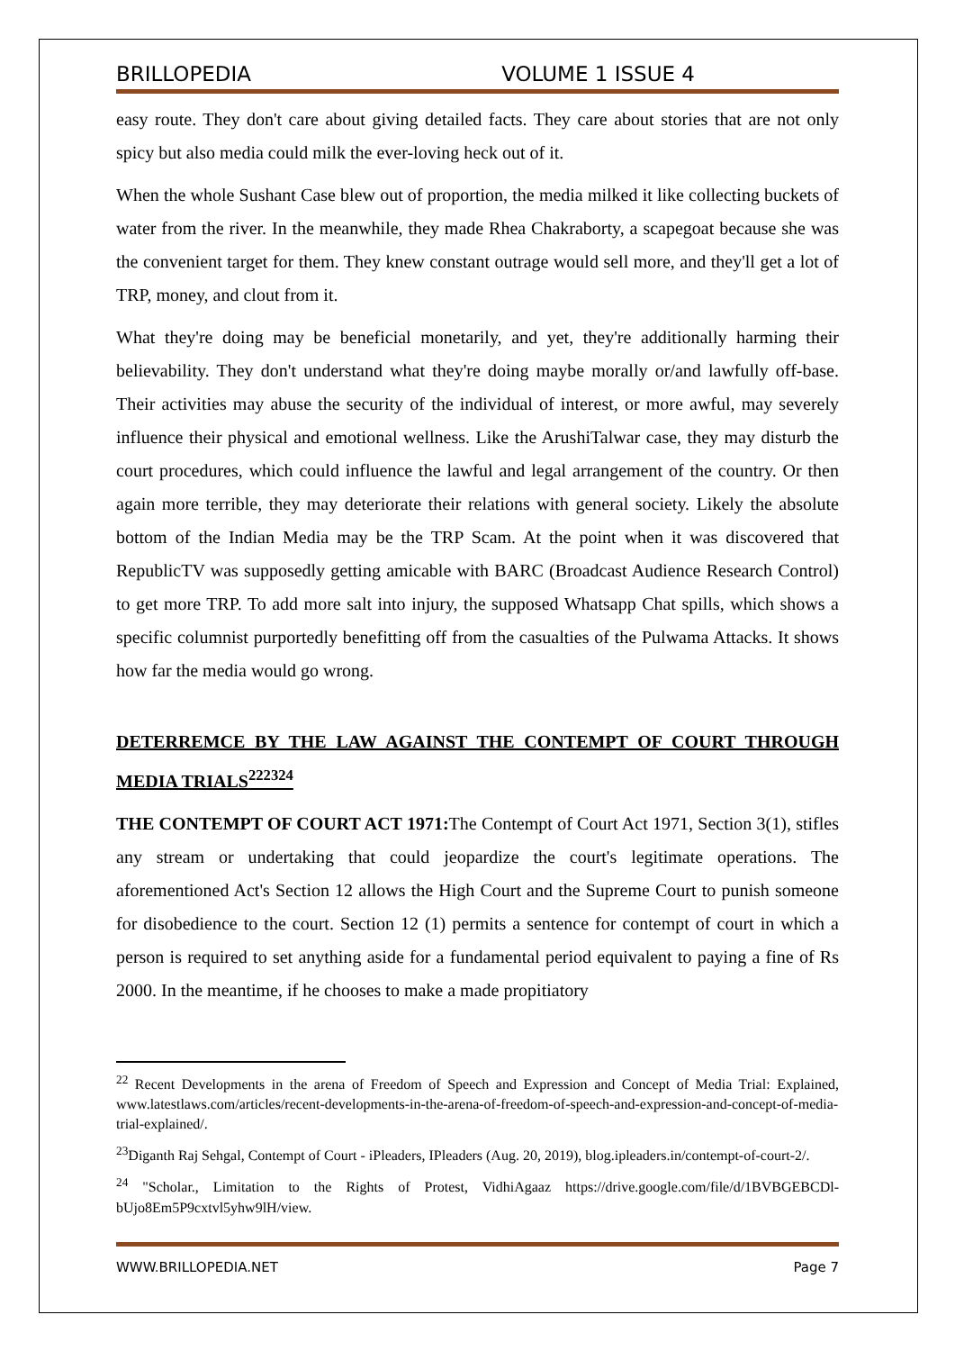BRILLOPEDIA VOLUME 1 ISSUE 4
easy route. They don't care about giving detailed facts. They care about stories that are not only spicy but also media could milk the ever-loving heck out of it.
When the whole Sushant Case blew out of proportion, the media milked it like collecting buckets of water from the river. In the meanwhile, they made Rhea Chakraborty, a scapegoat because she was the convenient target for them. They knew constant outrage would sell more, and they'll get a lot of TRP, money, and clout from it.
What they're doing may be beneficial monetarily, and yet, they're additionally harming their believability. They don't understand what they're doing maybe morally or/and lawfully off-base. Their activities may abuse the security of the individual of interest, or more awful, may severely influence their physical and emotional wellness. Like the ArushiTalwar case, they may disturb the court procedures, which could influence the lawful and legal arrangement of the country. Or then again more terrible, they may deteriorate their relations with general society. Likely the absolute bottom of the Indian Media may be the TRP Scam. At the point when it was discovered that RepublicTV was supposedly getting amicable with BARC (Broadcast Audience Research Control) to get more TRP. To add more salt into injury, the supposed Whatsapp Chat spills, which shows a specific columnist purportedly benefitting off from the casualties of the Pulwama Attacks. It shows how far the media would go wrong.
DETERREMCE BY THE LAW AGAINST THE CONTEMPT OF COURT THROUGH MEDIA TRIALS<sup>222324</sup>
THE CONTEMPT OF COURT ACT 1971: The Contempt of Court Act 1971, Section 3(1), stifles any stream or undertaking that could jeopardize the court's legitimate operations. The aforementioned Act's Section 12 allows the High Court and the Supreme Court to punish someone for disobedience to the court. Section 12 (1) permits a sentence for contempt of court in which a person is required to set anything aside for a fundamental period equivalent to paying a fine of Rs 2000. In the meantime, if he chooses to make a made propitiatory
<sup>22</sup> Recent Developments in the arena of Freedom of Speech and Expression and Concept of Media Trial: Explained, www.latestlaws.com/articles/recent-developments-in-the-arena-of-freedom-of-speech-and-expression-and-concept-of-media-trial-explained/.
<sup>23</sup> Diganth Raj Sehgal, Contempt of Court - iPleaders, IPleaders (Aug. 20, 2019), blog.ipleaders.in/contempt-of-court-2/.
<sup>24</sup> "Scholar., Limitation to the Rights of Protest, VidhiAgaaz https://drive.google.com/file/d/1BVBGEBCDl-bUjo8Em5P9cxtvl5yhw9lH/view.
WWW.BRILLOPEDIA.NET Page 7